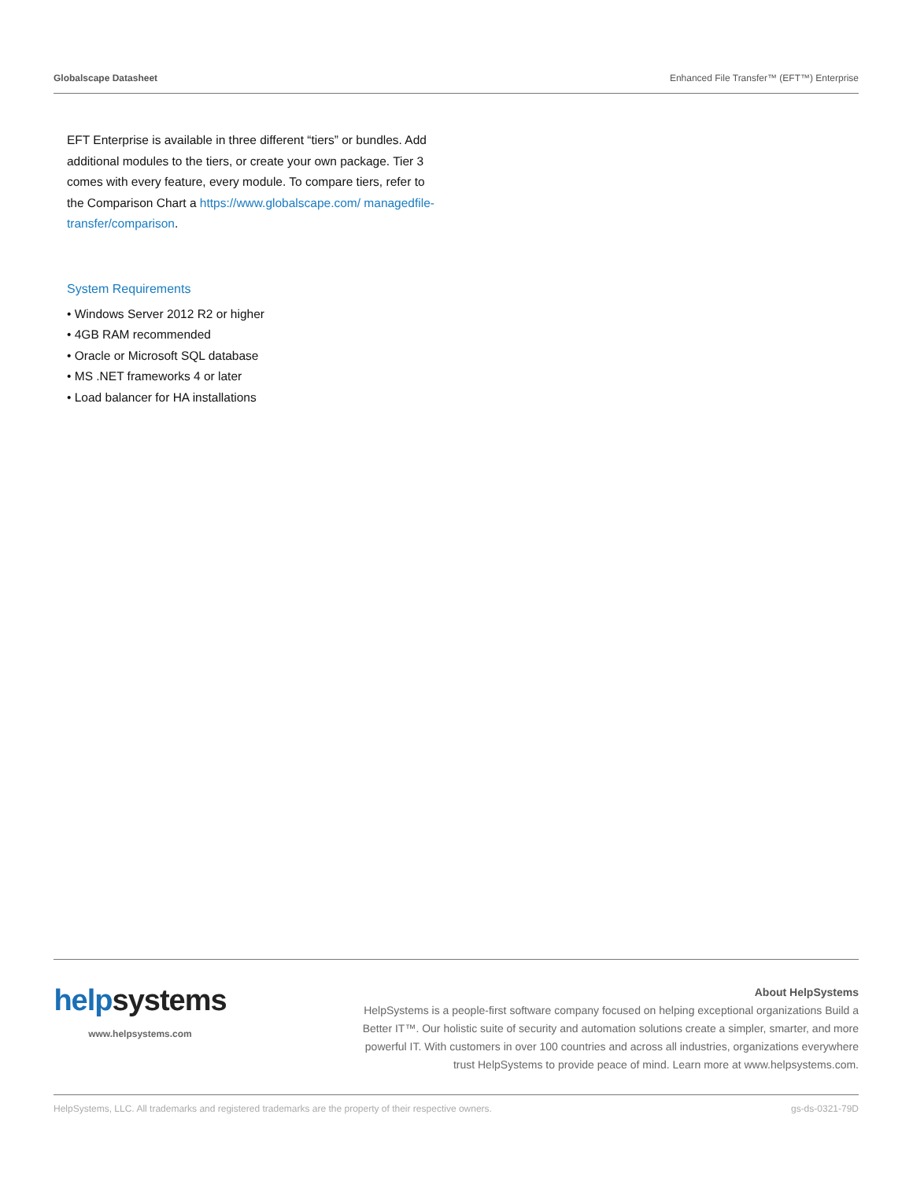Globalscape Datasheet Enhanced File Transfer™ (EFT™) Enterprise
EFT Enterprise is available in three different “tiers” or bundles. Add additional modules to the tiers, or create your own package. Tier 3 comes with every feature, every module. To compare tiers, refer to the Comparison Chart a https://www.globalscape.com/ managedfile-transfer/comparison.
System Requirements
• Windows Server 2012 R2 or higher
• 4GB RAM recommended
• Oracle or Microsoft SQL database
• MS .NET frameworks 4 or later
• Load balancer for HA installations
help systems
www.helpsystems.com
About HelpSystems
HelpSystems is a people-first software company focused on helping exceptional organizations Build a Better IT™. Our holistic suite of security and automation solutions create a simpler, smarter, and more powerful IT. With customers in over 100 countries and across all industries, organizations everywhere trust HelpSystems to provide peace of mind. Learn more at www.helpsystems.com.
HelpSystems, LLC. All trademarks and registered trademarks are the property of their respective owners. gs-ds-0321-79D